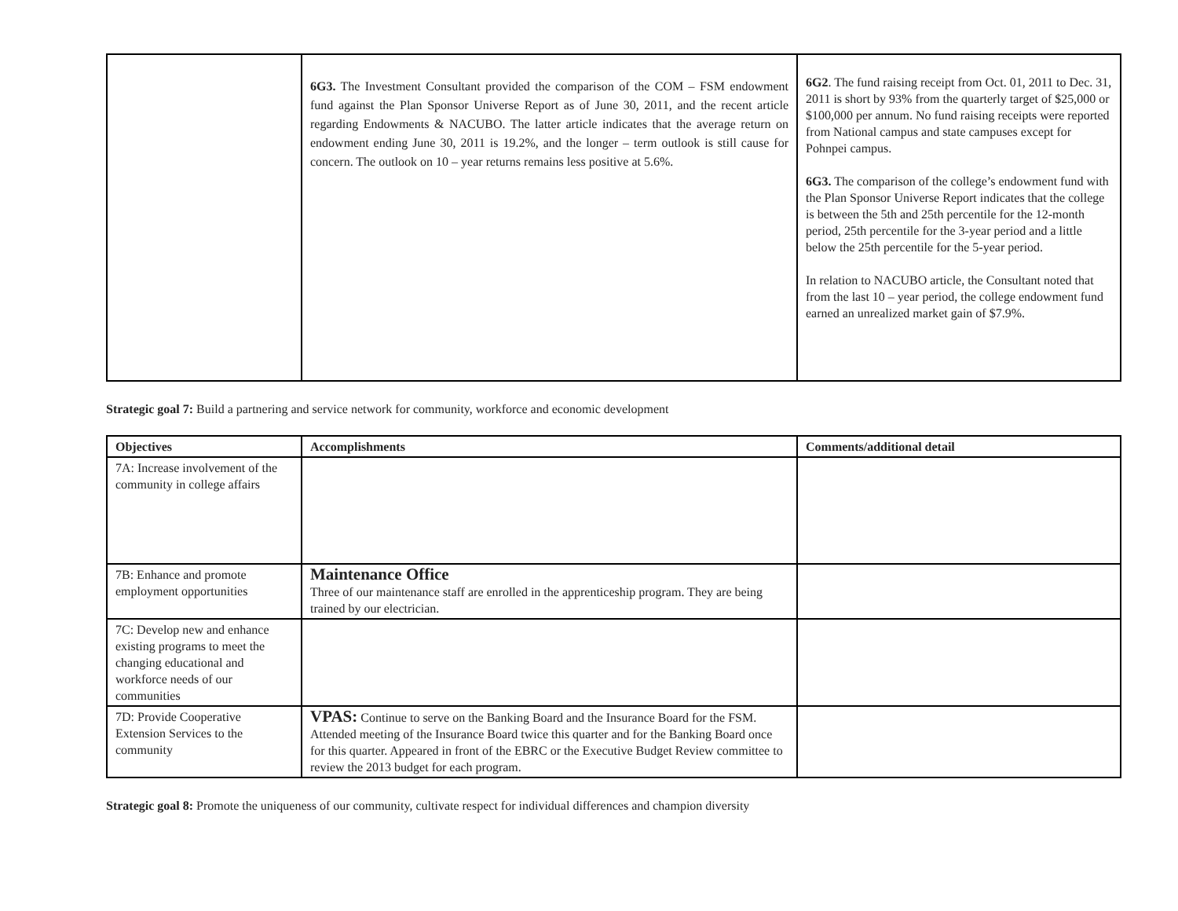| | 6G3. The Investment Consultant provided the comparison of the COM – FSM endowment fund against the Plan Sponsor Universe Report as of June 30, 2011, and the recent article regarding Endowments & NACUBO. The latter article indicates that the average return on endowment ending June 30, 2011 is 19.2%, and the longer – term outlook is still cause for concern. The outlook on 10 – year returns remains less positive at 5.6%. | 6G2 . The fund raising receipt from Oct. 01, 2011 to Dec. 31, 2011 is short by 93% from the quarterly target of $25,000 or $100,000 per annum. No fund raising receipts were reported from National campus and state campuses except for Pohnpei campus. 6G3. The comparison of the college’s endowment fund with the Plan Sponsor Universe Report indicates that the college is between the 5th and 25th percentile for the 12-month period, 25th percentile for the 3-year period and a little below the 25th percentile for the 5-year period. In relation to NACUBO article, the Consultant noted that from the last 10 – year period, the college endowment fund earned an unrealized market gain of $7.9%. |
Strategic goal 7: Build a partnering and service network for community, workforce and economic development
| Objectives | Accomplishments | Comments/additional detail |
| --- | --- | --- |
| 7A: Increase involvement of the community in college affairs | | |
| 7B: Enhance and promote employment opportunities | Maintenance Office Three of our maintenance staff are enrolled in the apprenticeship program. They are being trained by our electrician. | |
| 7C: Develop new and enhance existing programs to meet the changing educational and workforce needs of our communities | | |
| 7D: Provide Cooperative Extension Services to the community | VPAS: Continue to serve on the Banking Board and the Insurance Board for the FSM. Attended meeting of the Insurance Board twice this quarter and for the Banking Board once for this quarter. Appeared in front of the EBRC or the Executive Budget Review committee to review the 2013 budget for each program. | |
Strategic goal 8: Promote the uniqueness of our community, cultivate respect for individual differences and champion diversity